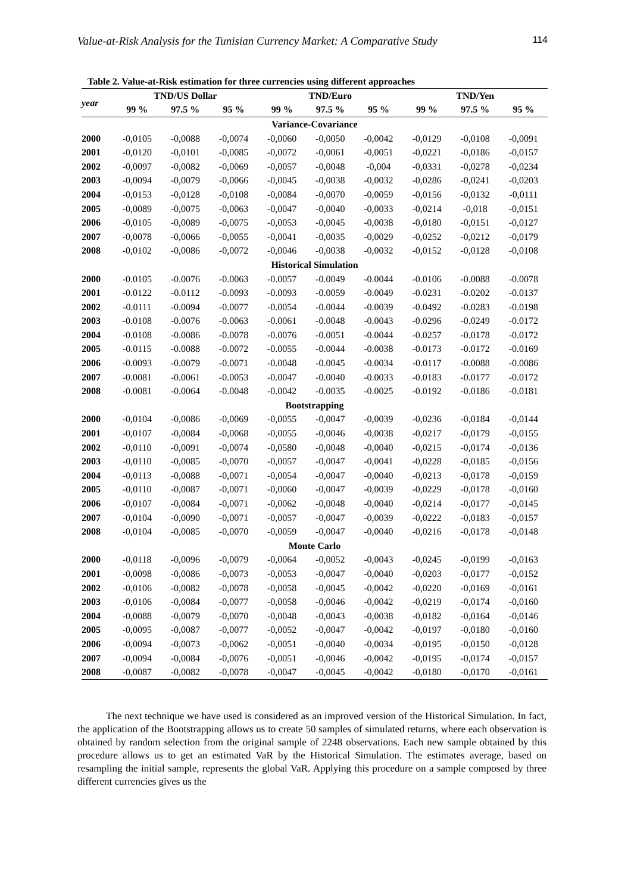Value-at-Risk Analysis for the Tunisian Currency Market: A Comparative Study 114
Table 2. Value-at-Risk estimation for three currencies using different approaches
| year | TND/US Dollar | | | TND/Euro | | | TND/Yen | | |
| --- | --- | --- | --- | --- | --- | --- | --- | --- | --- |
| | 99 % | 97.5 % | 95 % | 99 % | 97.5 % | 95 % | 99 % | 97.5 % | 95 % |
| Variance-Covariance | | | | | | | | | |
| 2000 | -0,0105 | -0,0088 | -0,0074 | -0,0060 | -0,0050 | -0,0042 | -0,0129 | -0,0108 | -0,0091 |
| 2001 | -0,0120 | -0,0101 | -0,0085 | -0,0072 | -0,0061 | -0,0051 | -0,0221 | -0,0186 | -0,0157 |
| 2002 | -0,0097 | -0,0082 | -0,0069 | -0,0057 | -0,0048 | -0,004 | -0,0331 | -0,0278 | -0,0234 |
| 2003 | -0,0094 | -0,0079 | -0,0066 | -0,0045 | -0,0038 | -0,0032 | -0,0286 | -0,0241 | -0,0203 |
| 2004 | -0,0153 | -0,0128 | -0,0108 | -0,0084 | -0,0070 | -0,0059 | -0,0156 | -0,0132 | -0,0111 |
| 2005 | -0,0089 | -0,0075 | -0,0063 | -0,0047 | -0,0040 | -0,0033 | -0,0214 | -0,018 | -0,0151 |
| 2006 | -0,0105 | -0,0089 | -0,0075 | -0,0053 | -0,0045 | -0,0038 | -0,0180 | -0,0151 | -0,0127 |
| 2007 | -0,0078 | -0,0066 | -0,0055 | -0,0041 | -0,0035 | -0,0029 | -0,0252 | -0,0212 | -0,0179 |
| 2008 | -0,0102 | -0,0086 | -0,0072 | -0,0046 | -0,0038 | -0,0032 | -0,0152 | -0,0128 | -0,0108 |
| Historical Simulation | | | | | | | | | |
| 2000 | -0.0105 | -0.0076 | -0.0063 | -0.0057 | -0.0049 | -0.0044 | -0.0106 | -0.0088 | -0.0078 |
| 2001 | -0.0122 | -0.0112 | -0.0093 | -0.0093 | -0.0059 | -0.0049 | -0.0231 | -0.0202 | -0.0137 |
| 2002 | -0.0111 | -0.0094 | -0.0077 | -0.0054 | -0.0044 | -0.0039 | -0.0492 | -0.0283 | -0.0198 |
| 2003 | -0.0108 | -0.0076 | -0.0063 | -0.0061 | -0.0048 | -0.0043 | -0.0296 | -0.0249 | -0.0172 |
| 2004 | -0.0108 | -0.0086 | -0.0078 | -0.0076 | -0.0051 | -0.0044 | -0.0257 | -0.0178 | -0.0172 |
| 2005 | -0.0115 | -0.0088 | -0.0072 | -0.0055 | -0.0044 | -0.0038 | -0.0173 | -0.0172 | -0.0169 |
| 2006 | -0.0093 | -0.0079 | -0.0071 | -0.0048 | -0.0045 | -0.0034 | -0.0117 | -0.0088 | -0.0086 |
| 2007 | -0.0081 | -0.0061 | -0.0053 | -0.0047 | -0.0040 | -0.0033 | -0.0183 | -0.0177 | -0.0172 |
| 2008 | -0.0081 | -0.0064 | -0.0048 | -0.0042 | -0.0035 | -0.0025 | -0.0192 | -0.0186 | -0.0181 |
| Bootstrapping | | | | | | | | | |
| 2000 | -0,0104 | -0,0086 | -0,0069 | -0,0055 | -0,0047 | -0,0039 | -0,0236 | -0,0184 | -0,0144 |
| 2001 | -0,0107 | -0,0084 | -0,0068 | -0,0055 | -0,0046 | -0,0038 | -0,0217 | -0,0179 | -0,0155 |
| 2002 | -0,0110 | -0,0091 | -0,0074 | -0,0580 | -0,0048 | -0,0040 | -0,0215 | -0,0174 | -0,0136 |
| 2003 | -0,0110 | -0,0085 | -0,0070 | -0,0057 | -0,0047 | -0,0041 | -0,0228 | -0,0185 | -0,0156 |
| 2004 | -0,0113 | -0,0088 | -0,0071 | -0,0054 | -0,0047 | -0,0040 | -0,0213 | -0,0178 | -0,0159 |
| 2005 | -0,0110 | -0,0087 | -0,0071 | -0,0060 | -0,0047 | -0,0039 | -0,0229 | -0,0178 | -0,0160 |
| 2006 | -0,0107 | -0,0084 | -0,0071 | -0,0062 | -0,0048 | -0,0040 | -0,0214 | -0,0177 | -0,0145 |
| 2007 | -0,0104 | -0,0090 | -0,0071 | -0,0057 | -0,0047 | -0,0039 | -0,0222 | -0,0183 | -0,0157 |
| 2008 | -0,0104 | -0,0085 | -0,0070 | -0,0059 | -0,0047 | -0,0040 | -0,0216 | -0,0178 | -0,0148 |
| Monte Carlo | | | | | | | | | |
| 2000 | -0,0118 | -0,0096 | -0,0079 | -0,0064 | -0,0052 | -0,0043 | -0,0245 | -0,0199 | -0,0163 |
| 2001 | -0,0098 | -0,0086 | -0,0073 | -0,0053 | -0,0047 | -0,0040 | -0,0203 | -0,0177 | -0,0152 |
| 2002 | -0,0106 | -0,0082 | -0,0078 | -0,0058 | -0,0045 | -0,0042 | -0,0220 | -0,0169 | -0,0161 |
| 2003 | -0,0106 | -0,0084 | -0,0077 | -0,0058 | -0,0046 | -0,0042 | -0,0219 | -0,0174 | -0,0160 |
| 2004 | -0,0088 | -0,0079 | -0,0070 | -0,0048 | -0,0043 | -0,0038 | -0,0182 | -0,0164 | -0,0146 |
| 2005 | -0,0095 | -0,0087 | -0,0077 | -0,0052 | -0,0047 | -0,0042 | -0,0197 | -0,0180 | -0,0160 |
| 2006 | -0,0094 | -0,0073 | -0,0062 | -0,0051 | -0,0040 | -0,0034 | -0,0195 | -0,0150 | -0,0128 |
| 2007 | -0,0094 | -0,0084 | -0,0076 | -0,0051 | -0,0046 | -0,0042 | -0,0195 | -0,0174 | -0,0157 |
| 2008 | -0,0087 | -0,0082 | -0,0078 | -0,0047 | -0,0045 | -0,0042 | -0,0180 | -0,0170 | -0,0161 |
The next technique we have used is considered as an improved version of the Historical Simulation. In fact, the application of the Bootstrapping allows us to create 50 samples of simulated returns, where each observation is obtained by random selection from the original sample of 2248 observations. Each new sample obtained by this procedure allows us to get an estimated VaR by the Historical Simulation. The estimates average, based on resampling the initial sample, represents the global VaR. Applying this procedure on a sample composed by three different currencies gives us the